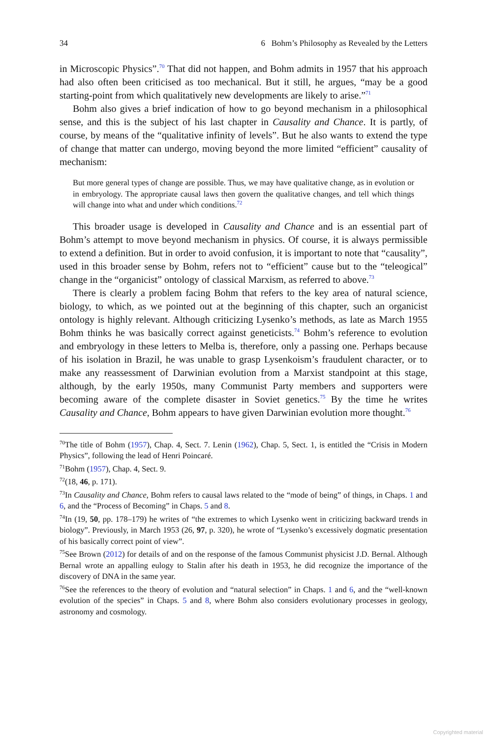34 6 Bohm’s Philosophy as Revealed by the Letters
in Microscopic Physics”.<sup>70</sup> That did not happen, and Bohm admits in 1957 that his approach had also often been criticised as too mechanical. But it still, he argues, “may be a good starting-point from which qualitatively new developments are likely to arise.”<sup>71</sup>
Bohm also gives a brief indication of how to go beyond mechanism in a philosophical sense, and this is the subject of his last chapter in Causality and Chance. It is partly, of course, by means of the “qualitative infinity of levels”. But he also wants to extend the type of change that matter can undergo, moving beyond the more limited “efficient” causality of mechanism:
But more general types of change are possible. Thus, we may have qualitative change, as in evolution or in embryology. The appropriate causal laws then govern the qualitative changes, and tell which things will change into what and under which conditions.<sup>72</sup>
This broader usage is developed in Causality and Chance and is an essential part of Bohm’s attempt to move beyond mechanism in physics. Of course, it is always permissible to extend a definition. But in order to avoid confusion, it is important to note that “causality”, used in this broader sense by Bohm, refers not to “efficient” cause but to the “teleogical” change in the “organicist” ontology of classical Marxism, as referred to above.<sup>73</sup>
There is clearly a problem facing Bohm that refers to the key area of natural science, biology, to which, as we pointed out at the beginning of this chapter, such an organicist ontology is highly relevant. Although criticizing Lysenko’s methods, as late as March 1955 Bohm thinks he was basically correct against geneticists.<sup>74</sup> Bohm’s reference to evolution and embryology in these letters to Melba is, therefore, only a passing one. Perhaps because of his isolation in Brazil, he was unable to grasp Lysenkoism’s fraudulent character, or to make any reassessment of Darwinian evolution from a Marxist standpoint at this stage, although, by the early 1950s, many Communist Party members and supporters were becoming aware of the complete disaster in Soviet genetics.<sup>75</sup> By the time he writes Causality and Chance, Bohm appears to have given Darwinian evolution more thought.<sup>76</sup>
<sup>70</sup> The title of Bohm (1957), Chap. 4, Sect. 7. Lenin (1962), Chap. 5, Sect. 1, is entitled the “Crisis in Modern Physics”, following the lead of Henri Poincaré.
<sup>71</sup> Bohm (1957), Chap. 4, Sect. 9.
<sup>72</sup> (18, 46, p. 171).
<sup>73</sup>In Causality and Chance, Bohm refers to causal laws related to the “mode of being” of things, in Chaps. 1 and 6, and the “Process of Becoming” in Chaps. 5 and 8.
<sup>74</sup>In (19, 50, pp. 178–179) he writes of “the extremes to which Lysenko went in criticizing backward trends in biology”. Previously, in March 1953 (26, 97, p. 320), he wrote of “Lysenko’s excessively dogmatic presentation of his basically correct point of view”.
<sup>75</sup> See Brown (2012) for details of and on the response of the famous Communist physicist J.D. Bernal. Although Bernal wrote an appalling eulogy to Stalin after his death in 1953, he did recognize the importance of the discovery of DNA in the same year.
<sup>76</sup> See the references to the theory of evolution and “natural selection” in Chaps. 1 and 6, and the “well-known evolution of the species” in Chaps. 5 and 8, where Bohm also considers evolutionary processes in geology, astronomy and cosmology.
Copyrighted material